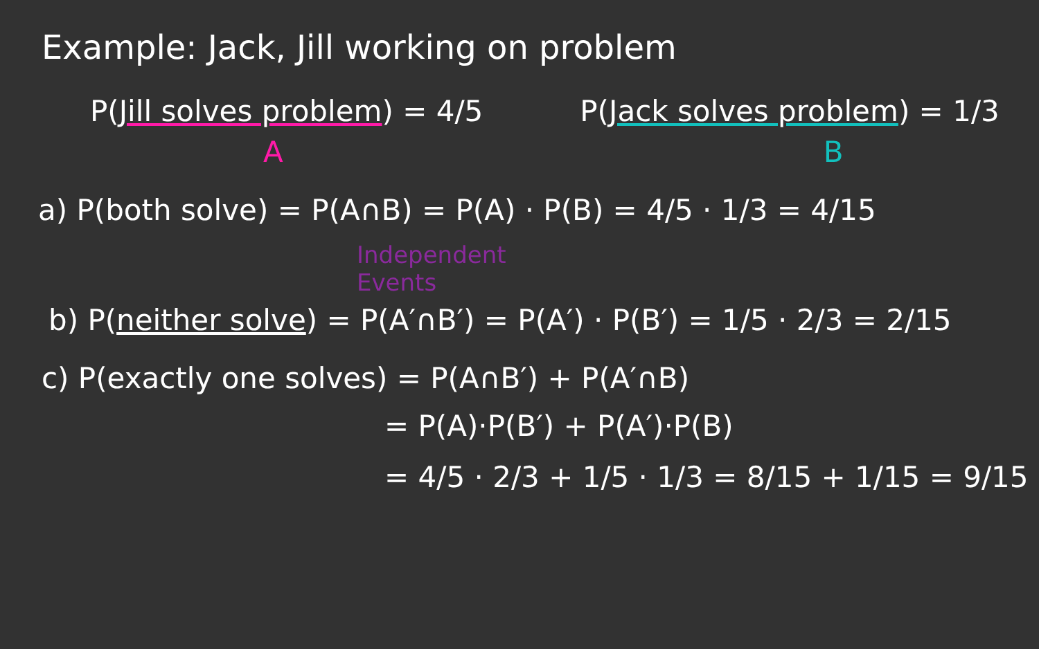Example: Jack, Jill working on problem
P(Jill solves problem) = 4/5 P(Jack solves problem) = 1/3
A B
a) P(both solve) = P(A∩B) = P(A) · P(B) = 4/5 · 1/3 = 4/15
Independent
Events
b) P(neither solve) = P(A′∩B′) = P(A′) · P(B′) = 1/5 · 2/3 = 2/15
c) P(exactly one solves) = P(A∩B′) + P(A′∩B)
= P(A)·P(B′) + P(A′)·P(B)
= 4/5 · 2/3 + 1/5 · 1/3 = 8/15 + 1/15 = 9/15